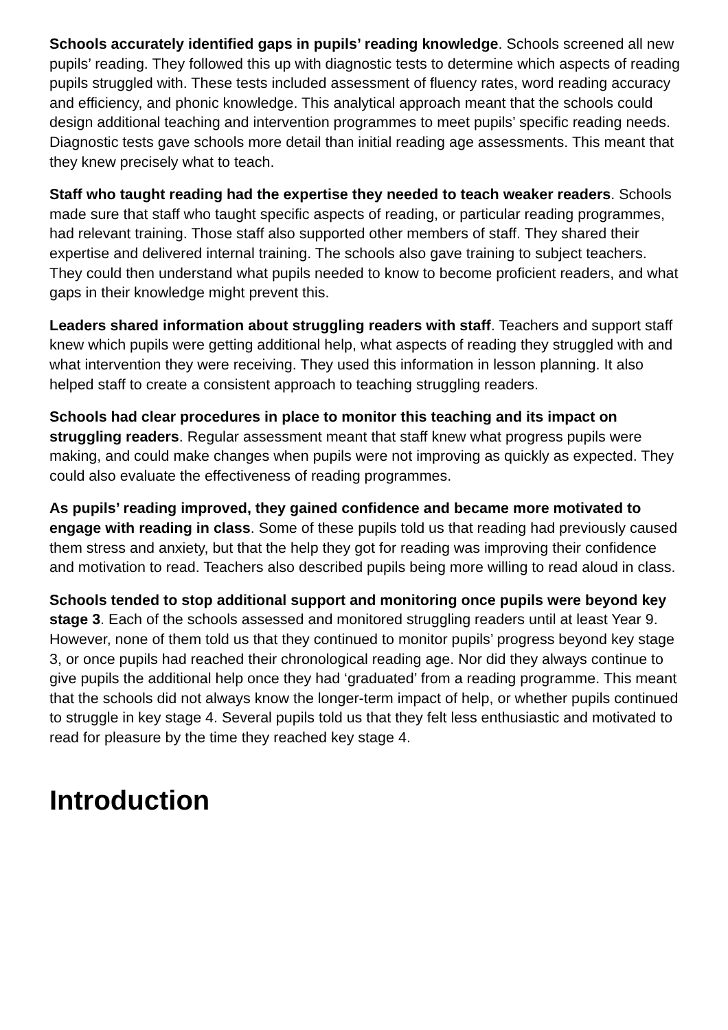Schools accurately identified gaps in pupils’ reading knowledge. Schools screened all new pupils’ reading. They followed this up with diagnostic tests to determine which aspects of reading pupils struggled with. These tests included assessment of fluency rates, word reading accuracy and efficiency, and phonic knowledge. This analytical approach meant that the schools could design additional teaching and intervention programmes to meet pupils’ specific reading needs. Diagnostic tests gave schools more detail than initial reading age assessments. This meant that they knew precisely what to teach.
Staff who taught reading had the expertise they needed to teach weaker readers. Schools made sure that staff who taught specific aspects of reading, or particular reading programmes, had relevant training. Those staff also supported other members of staff. They shared their expertise and delivered internal training. The schools also gave training to subject teachers. They could then understand what pupils needed to know to become proficient readers, and what gaps in their knowledge might prevent this.
Leaders shared information about struggling readers with staff. Teachers and support staff knew which pupils were getting additional help, what aspects of reading they struggled with and what intervention they were receiving. They used this information in lesson planning. It also helped staff to create a consistent approach to teaching struggling readers.
Schools had clear procedures in place to monitor this teaching and its impact on struggling readers. Regular assessment meant that staff knew what progress pupils were making, and could make changes when pupils were not improving as quickly as expected. They could also evaluate the effectiveness of reading programmes.
As pupils’ reading improved, they gained confidence and became more motivated to engage with reading in class. Some of these pupils told us that reading had previously caused them stress and anxiety, but that the help they got for reading was improving their confidence and motivation to read. Teachers also described pupils being more willing to read aloud in class.
Schools tended to stop additional support and monitoring once pupils were beyond key stage 3. Each of the schools assessed and monitored struggling readers until at least Year 9. However, none of them told us that they continued to monitor pupils’ progress beyond key stage 3, or once pupils had reached their chronological reading age. Nor did they always continue to give pupils the additional help once they had ‘graduated’ from a reading programme. This meant that the schools did not always know the longer-term impact of help, or whether pupils continued to struggle in key stage 4. Several pupils told us that they felt less enthusiastic and motivated to read for pleasure by the time they reached key stage 4.
Introduction